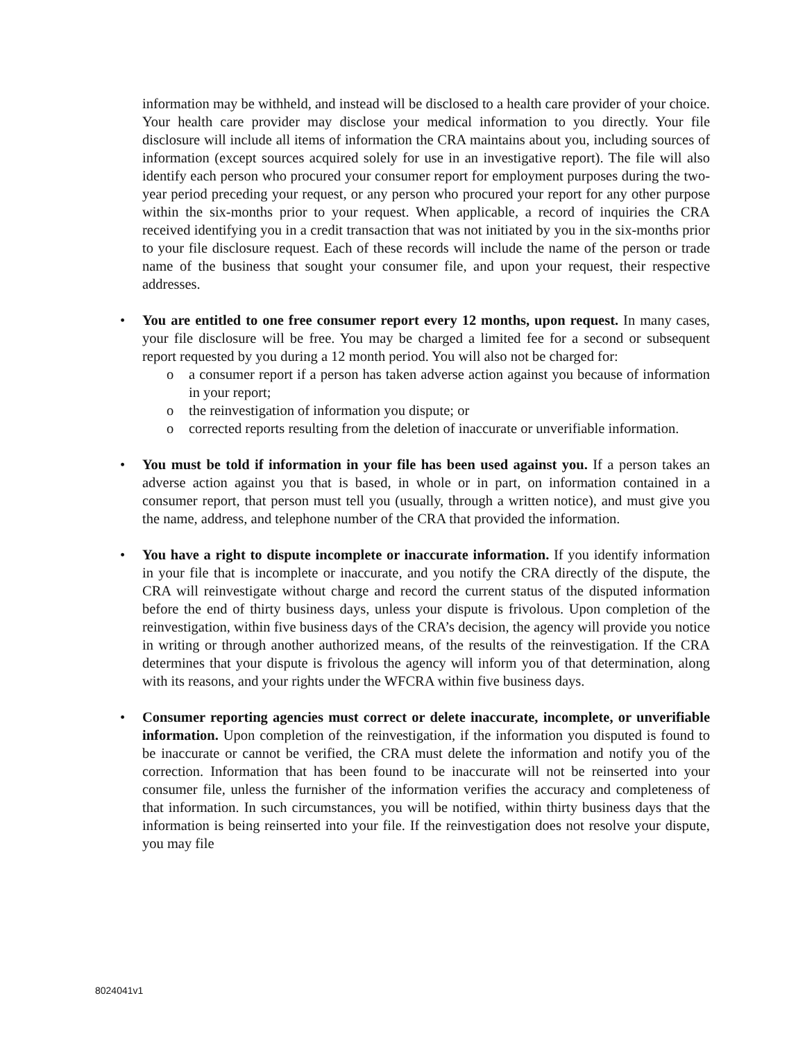information may be withheld, and instead will be disclosed to a health care provider of your choice. Your health care provider may disclose your medical information to you directly. Your file disclosure will include all items of information the CRA maintains about you, including sources of information (except sources acquired solely for use in an investigative report). The file will also identify each person who procured your consumer report for employment purposes during the two-year period preceding your request, or any person who procured your report for any other purpose within the six-months prior to your request. When applicable, a record of inquiries the CRA received identifying you in a credit transaction that was not initiated by you in the six-months prior to your file disclosure request. Each of these records will include the name of the person or trade name of the business that sought your consumer file, and upon your request, their respective addresses.
•
You are entitled to one free consumer report every 12 months, upon request. In many cases, your file disclosure will be free. You may be charged a limited fee for a second or subsequent report requested by you during a 12 month period. You will also not be charged for:
o a consumer report if a person has taken adverse action against you because of information in your report;
o the reinvestigation of information you dispute; or
o corrected reports resulting from the deletion of inaccurate or unverifiable information.
•
You must be told if information in your file has been used against you. If a person takes an adverse action against you that is based, in whole or in part, on information contained in a consumer report, that person must tell you (usually, through a written notice), and must give you the name, address, and telephone number of the CRA that provided the information.
•
You have a right to dispute incomplete or inaccurate information. If you identify information in your file that is incomplete or inaccurate, and you notify the CRA directly of the dispute, the CRA will reinvestigate without charge and record the current status of the disputed information before the end of thirty business days, unless your dispute is frivolous. Upon completion of the reinvestigation, within five business days of the CRA’s decision, the agency will provide you notice in writing or through another authorized means, of the results of the reinvestigation. If the CRA determines that your dispute is frivolous the agency will inform you of that determination, along with its reasons, and your rights under the WFCRA within five business days.
•
Consumer reporting agencies must correct or delete inaccurate, incomplete, or unverifiable information. Upon completion of the reinvestigation, if the information you disputed is found to be inaccurate or cannot be verified, the CRA must delete the information and notify you of the correction. Information that has been found to be inaccurate will not be reinserted into your consumer file, unless the furnisher of the information verifies the accuracy and completeness of that information. In such circumstances, you will be notified, within thirty business days that the information is being reinserted into your file. If the reinvestigation does not resolve your dispute, you may file
8024041v1